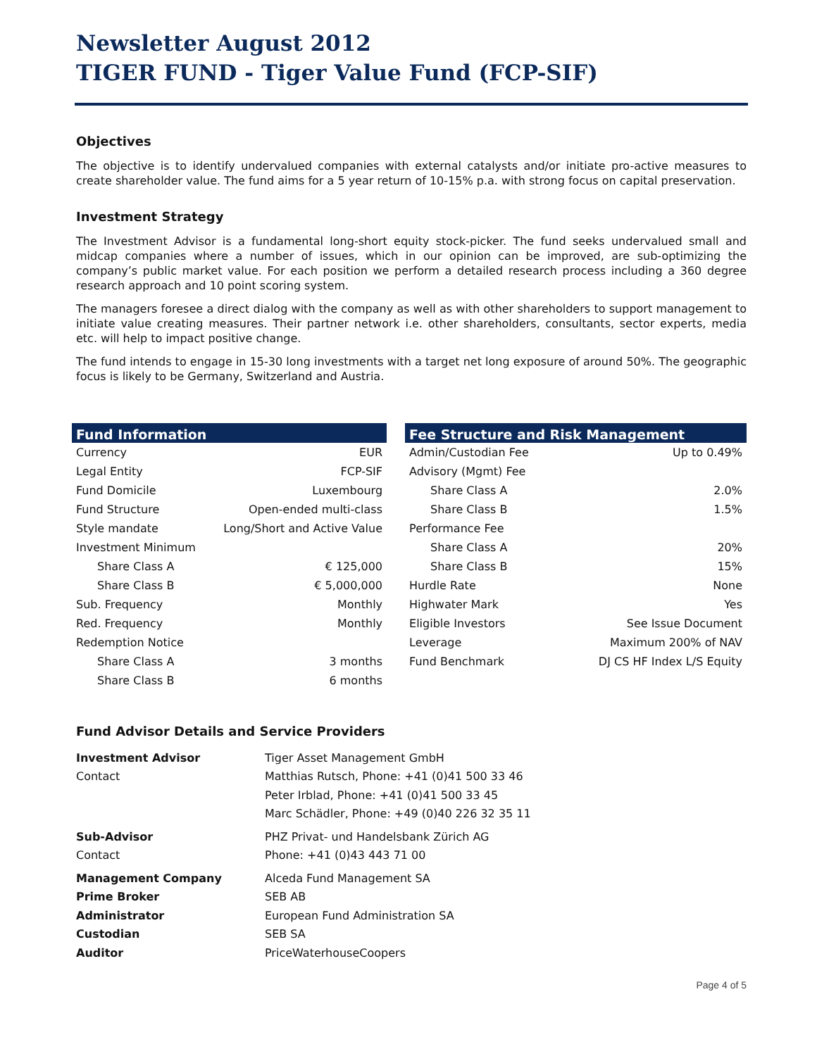Newsletter August 2012
TIGER FUND - Tiger Value Fund (FCP-SIF)
Objectives
The objective is to identify undervalued companies with external catalysts and/or initiate pro-active measures to create shareholder value. The fund aims for a 5 year return of 10-15% p.a. with strong focus on capital preservation.
Investment Strategy
The Investment Advisor is a fundamental long-short equity stock-picker. The fund seeks undervalued small and midcap companies where a number of issues, which in our opinion can be improved, are sub-optimizing the company’s public market value. For each position we perform a detailed research process including a 360 degree research approach and 10 point scoring system.
The managers foresee a direct dialog with the company as well as with other shareholders to support management to initiate value creating measures. Their partner network i.e. other shareholders, consultants, sector experts, media etc. will help to impact positive change.
The fund intends to engage in 15-30 long investments with a target net long exposure of around 50%. The geographic focus is likely to be Germany, Switzerland and Austria.
| Fund Information | |
| --- | --- |
| Currency | EUR |
| Legal Entity | FCP-SIF |
| Fund Domicile | Luxembourg |
| Fund Structure | Open-ended multi-class |
| Style mandate | Long/Short and Active Value |
| Investment Minimum | |
| Share Class A | € 125,000 |
| Share Class B | € 5,000,000 |
| Sub. Frequency | Monthly |
| Red. Frequency | Monthly |
| Redemption Notice | |
| Share Class A | 3 months |
| Share Class B | 6 months |
| Fee Structure and Risk Management | |
| --- | --- |
| Admin/Custodian Fee | Up to 0.49% |
| Advisory (Mgmt) Fee | |
| Share Class A | 2.0% |
| Share Class B | 1.5% |
| Performance Fee | |
| Share Class A | 20% |
| Share Class B | 15% |
| Hurdle Rate | None |
| Highwater Mark | Yes |
| Eligible Investors | See Issue Document |
| Leverage | Maximum 200% of NAV |
| Fund Benchmark | DJ CS HF Index L/S Equity |
Fund Advisor Details and Service Providers
| Investment Advisor | Tiger Asset Management GmbH |
| Contact | Matthias Rutsch, Phone: +41 (0)41 500 33 46 |
| | Peter Irblad, Phone: +41 (0)41 500 33 45 |
| | Marc Schädler, Phone: +49 (0)40 226 32 35 11 |
| Sub-Advisor | PHZ Privat- und Handelsbank Zürich AG |
| Contact | Phone: +41 (0)43 443 71 00 |
| Management Company | Alceda Fund Management SA |
| Prime Broker | SEB AB |
| Administrator | European Fund Administration SA |
| Custodian | SEB SA |
| Auditor | PriceWaterhouseCoopers |
Page 4 of 5